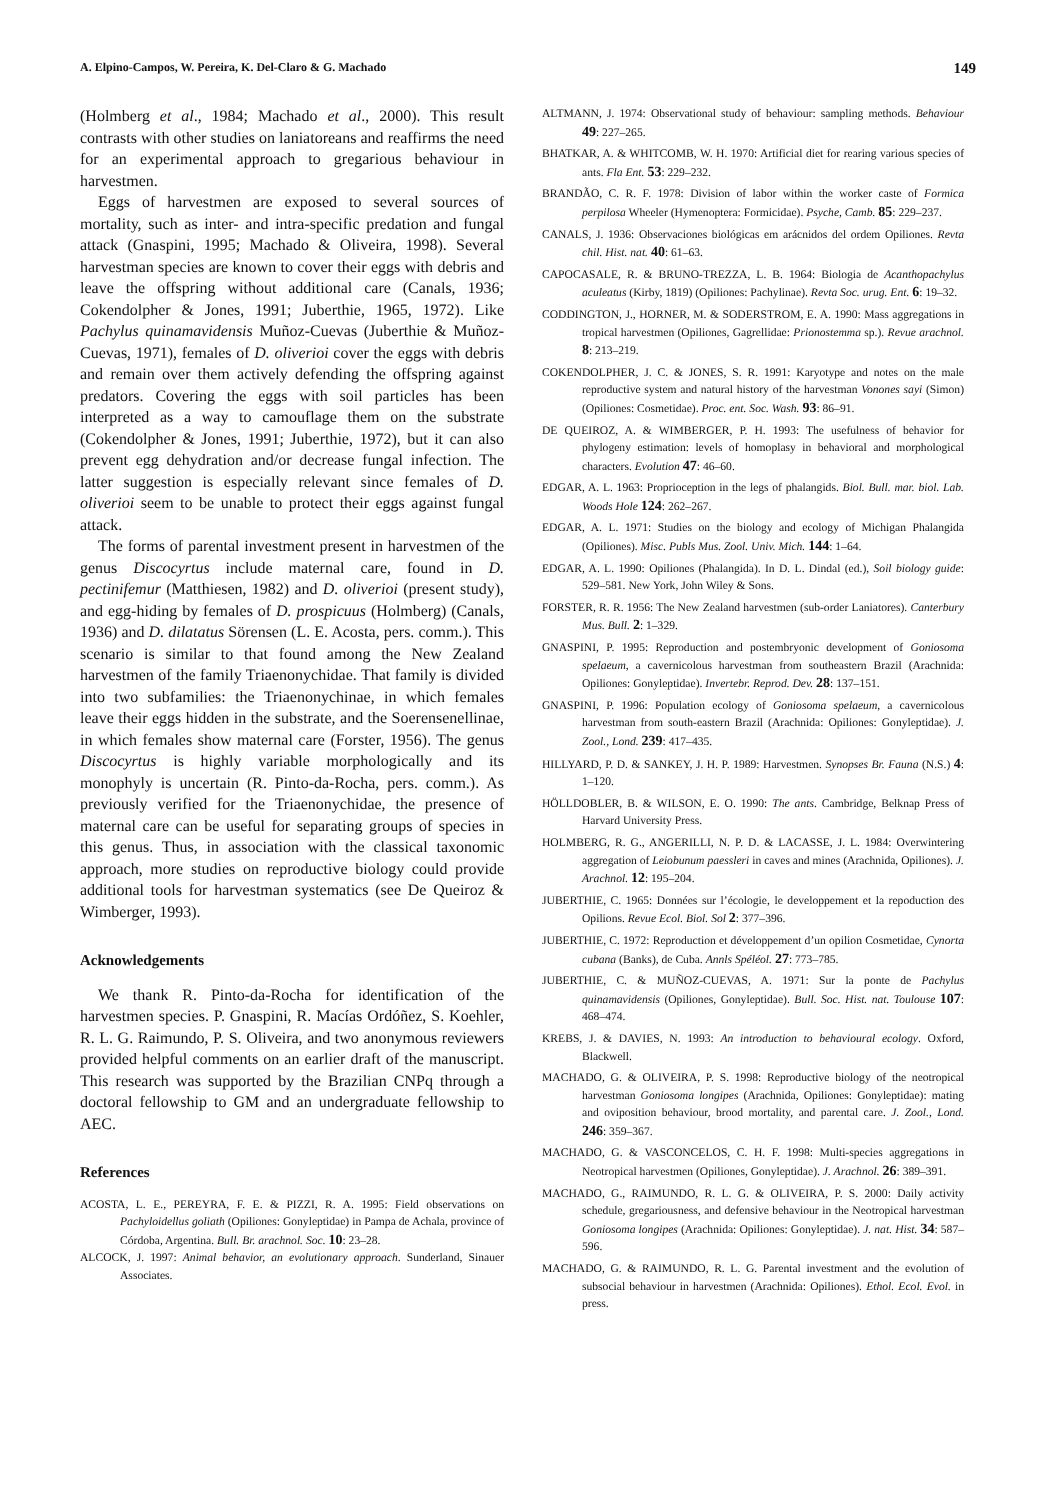A. Elpino-Campos, W. Pereira, K. Del-Claro & G. Machado 149
(Holmberg et al., 1984; Machado et al., 2000). This result contrasts with other studies on laniatoreans and reaffirms the need for an experimental approach to gregarious behaviour in harvestmen.
Eggs of harvestmen are exposed to several sources of mortality, such as inter- and intra-specific predation and fungal attack (Gnaspini, 1995; Machado & Oliveira, 1998). Several harvestman species are known to cover their eggs with debris and leave the offspring without additional care (Canals, 1936; Cokendolpher & Jones, 1991; Juberthie, 1965, 1972). Like Pachylus quinamavidensis Muñoz-Cuevas (Juberthie & Muñoz-Cuevas, 1971), females of D. oliverioi cover the eggs with debris and remain over them actively defending the offspring against predators. Covering the eggs with soil particles has been interpreted as a way to camouflage them on the substrate (Cokendolpher & Jones, 1991; Juberthie, 1972), but it can also prevent egg dehydration and/or decrease fungal infection. The latter suggestion is especially relevant since females of D. oliverioi seem to be unable to protect their eggs against fungal attack.
The forms of parental investment present in harvestmen of the genus Discocyrtus include maternal care, found in D. pectinifemur (Matthiesen, 1982) and D. oliverioi (present study), and egg-hiding by females of D. prospicuus (Holmberg) (Canals, 1936) and D. dilatatus Sörensen (L. E. Acosta, pers. comm.). This scenario is similar to that found among the New Zealand harvestmen of the family Triaenonychidae. That family is divided into two subfamilies: the Triaenonychinae, in which females leave their eggs hidden in the substrate, and the Soerensenellinae, in which females show maternal care (Forster, 1956). The genus Discocyrtus is highly variable morphologically and its monophyly is uncertain (R. Pinto-da-Rocha, pers. comm.). As previously verified for the Triaenonychidae, the presence of maternal care can be useful for separating groups of species in this genus. Thus, in association with the classical taxonomic approach, more studies on reproductive biology could provide additional tools for harvestman systematics (see De Queiroz & Wimberger, 1993).
Acknowledgements
We thank R. Pinto-da-Rocha for identification of the harvestmen species. P. Gnaspini, R. Macías Ordóñez, S. Koehler, R. L. G. Raimundo, P. S. Oliveira, and two anonymous reviewers provided helpful comments on an earlier draft of the manuscript. This research was supported by the Brazilian CNPq through a doctoral fellowship to GM and an undergraduate fellowship to AEC.
References
ACOSTA, L. E., PEREYRA, F. E. & PIZZI, R. A. 1995: Field observations on Pachyloidellus goliath (Opiliones: Gonyleptidae) in Pampa de Achala, province of Córdoba, Argentina. Bull. Br. arachnol. Soc. 10: 23–28.
ALCOCK, J. 1997: Animal behavior, an evolutionary approach. Sunderland, Sinauer Associates.
ALTMANN, J. 1974: Observational study of behaviour: sampling methods. Behaviour 49: 227–265.
BHATKAR, A. & WHITCOMB, W. H. 1970: Artificial diet for rearing various species of ants. Fla Ent. 53: 229–232.
BRANDÃO, C. R. F. 1978: Division of labor within the worker caste of Formica perpilosa Wheeler (Hymenoptera: Formicidae). Psyche, Camb. 85: 229–237.
CANALS, J. 1936: Observaciones biológicas em arácnidos del ordem Opiliones. Revta chil. Hist. nat. 40: 61–63.
CAPOCASALE, R. & BRUNO-TREZZA, L. B. 1964: Biologia de Acanthopachylus aculeatus (Kirby, 1819) (Opiliones: Pachylinae). Revta Soc. urug. Ent. 6: 19–32.
CODDINGTON, J., HORNER, M. & SODERSTROM, E. A. 1990: Mass aggregations in tropical harvestmen (Opiliones, Gagrellidae: Prionostemma sp.). Revue arachnol. 8: 213–219.
COKENDOLPHER, J. C. & JONES, S. R. 1991: Karyotype and notes on the male reproductive system and natural history of the harvestman Vonones sayi (Simon) (Opiliones: Cosmetidae). Proc. ent. Soc. Wash. 93: 86–91.
DE QUEIROZ, A. & WIMBERGER, P. H. 1993: The usefulness of behavior for phylogeny estimation: levels of homoplasy in behavioral and morphological characters. Evolution 47: 46–60.
EDGAR, A. L. 1963: Proprioception in the legs of phalangids. Biol. Bull. mar. biol. Lab. Woods Hole 124: 262–267.
EDGAR, A. L. 1971: Studies on the biology and ecology of Michigan Phalangida (Opiliones). Misc. Publs Mus. Zool. Univ. Mich. 144: 1–64.
EDGAR, A. L. 1990: Opiliones (Phalangida). In D. L. Dindal (ed.), Soil biology guide: 529–581. New York, John Wiley & Sons.
FORSTER, R. R. 1956: The New Zealand harvestmen (sub-order Laniatores). Canterbury Mus. Bull. 2: 1–329.
GNASPINI, P. 1995: Reproduction and postembryonic development of Goniosoma spelaeum, a cavernicolous harvestman from southeastern Brazil (Arachnida: Opiliones: Gonyleptidae). Invertebr. Reprod. Dev. 28: 137–151.
GNASPINI, P. 1996: Population ecology of Goniosoma spelaeum, a cavernicolous harvestman from south-eastern Brazil (Arachnida: Opiliones: Gonyleptidae). J. Zool., Lond. 239: 417–435.
HILLYARD, P. D. & SANKEY, J. H. P. 1989: Harvestmen. Synopses Br. Fauna (N.S.) 4: 1–120.
HÖLLDOBLER, B. & WILSON, E. O. 1990: The ants. Cambridge, Belknap Press of Harvard University Press.
HOLMBERG, R. G., ANGERILLI, N. P. D. & LACASSE, J. L. 1984: Overwintering aggregation of Leiobunum paessleri in caves and mines (Arachnida, Opiliones). J. Arachnol. 12: 195–204.
JUBERTHIE, C. 1965: Données sur l’écologie, le developpement et la repoduction des Opilions. Revue Ecol. Biol. Sol 2: 377–396.
JUBERTHIE, C. 1972: Reproduction et développement d’un opilion Cosmetidae, Cynorta cubana (Banks), de Cuba. Annls Spéléol. 27: 773–785.
JUBERTHIE, C. & MUÑOZ-CUEVAS, A. 1971: Sur la ponte de Pachylus quinamavidensis (Opiliones, Gonyleptidae). Bull. Soc. Hist. nat. Toulouse 107: 468–474.
KREBS, J. & DAVIES, N. 1993: An introduction to behavioural ecology. Oxford, Blackwell.
MACHADO, G. & OLIVEIRA, P. S. 1998: Reproductive biology of the neotropical harvestman Goniosoma longipes (Arachnida, Opiliones: Gonyleptidae): mating and oviposition behaviour, brood mortality, and parental care. J. Zool., Lond. 246: 359–367.
MACHADO, G. & VASCONCELOS, C. H. F. 1998: Multi-species aggregations in Neotropical harvestmen (Opiliones, Gonyleptidae). J. Arachnol. 26: 389–391.
MACHADO, G., RAIMUNDO, R. L. G. & OLIVEIRA, P. S. 2000: Daily activity schedule, gregariousness, and defensive behaviour in the Neotropical harvestman Goniosoma longipes (Arachnida: Opiliones: Gonyleptidae). J. nat. Hist. 34: 587–596.
MACHADO, G. & RAIMUNDO, R. L. G. Parental investment and the evolution of subsocial behaviour in harvestmen (Arachnida: Opiliones). Ethol. Ecol. Evol. in press.